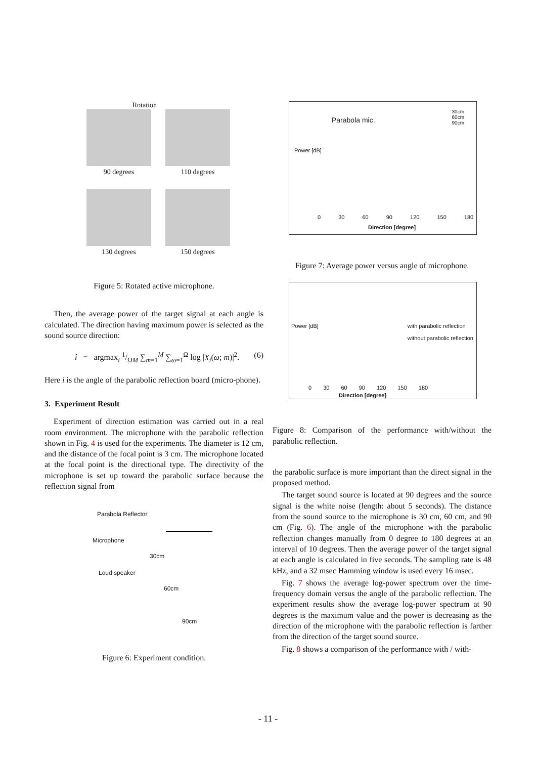Rotation
90 degrees
110 degrees
130 degrees
150 degrees
Figure 5: Rotated active microphone.
Then, the average power of the target signal at each angle is calculated. The direction having maximum power is selected as the sound source direction:
î = argmax<sub>i</sub> 1/ΩM ∑<sub>m=1</sub><sup>M</sup> ∑<sub>ω=1</sub><sup>Ω</sup> log |X<sub>i</sub>(ω; m)|<sup>2</sup>. (6)
Here i is the angle of the parabolic reflection board (micro-phone).
3. Experiment Result
Experiment of direction estimation was carried out in a real room environment. The microphone with the parabolic reflection shown in Fig. 4 is used for the experiments. The diameter is 12 cm, and the distance of the focal point is 3 cm. The microphone located at the focal point is the directional type. The directivity of the microphone is set up toward the parabolic surface because the reflection signal from
Parabola Reflector
Microphone
Loud speaker
30cm
60cm
90cm
Figure 6: Experiment condition.
Parabola mic.
30cm
60cm
90cm
Power [dB]
0 30 60 90 120 150 180
Direction [degree]
Figure 7: Average power versus angle of microphone.
with parabolic reflection
without parabolic reflection
Power [dB]
0 30 60 90 120 150 180
Direction [degree]
Figure 8: Comparison of the performance with/without the parabolic reflection.
the parabolic surface is more important than the direct signal in the proposed method.
The target sound source is located at 90 degrees and the source signal is the white noise (length: about 5 seconds). The distance from the sound source to the microphone is 30 cm, 60 cm, and 90 cm (Fig. 6). The angle of the microphone with the parabolic reflection changes manually from 0 degree to 180 degrees at an interval of 10 degrees. Then the average power of the target signal at each angle is calculated in five seconds. The sampling rate is 48 kHz, and a 32 msec Hamming window is used every 16 msec.
Fig. 7 shows the average log-power spectrum over the time-frequency domain versus the angle of the parabolic reflection. The experiment results show the average log-power spectrum at 90 degrees is the maximum value and the power is decreasing as the direction of the microphone with the parabolic reflection is farther from the direction of the target sound source.
Fig. 8 shows a comparison of the performance with / with-
- 11 -